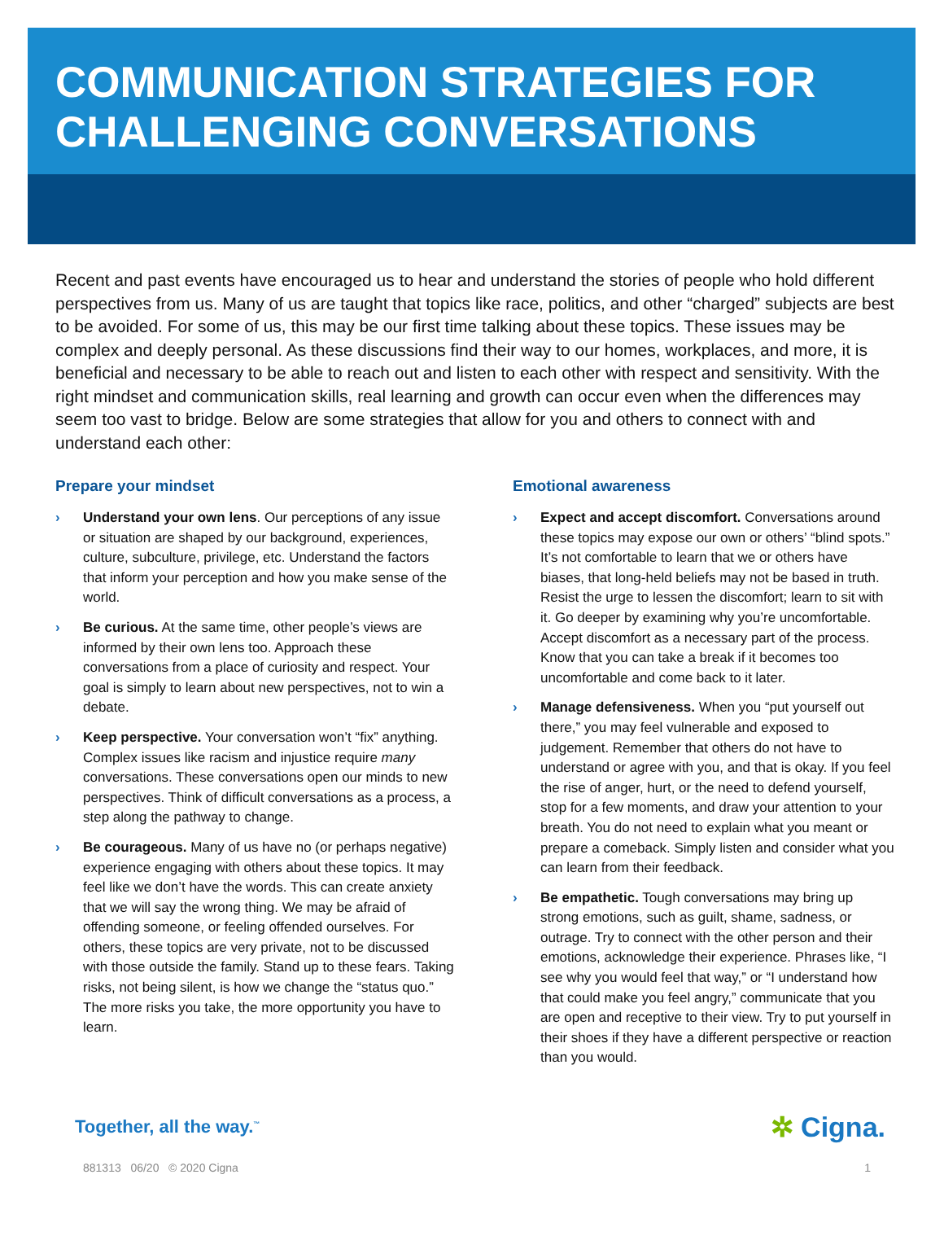COMMUNICATION STRATEGIES FOR CHALLENGING CONVERSATIONS
Recent and past events have encouraged us to hear and understand the stories of people who hold different perspectives from us. Many of us are taught that topics like race, politics, and other “charged” subjects are best to be avoided. For some of us, this may be our first time talking about these topics. These issues may be complex and deeply personal. As these discussions find their way to our homes, workplaces, and more, it is beneficial and necessary to be able to reach out and listen to each other with respect and sensitivity. With the right mindset and communication skills, real learning and growth can occur even when the differences may seem too vast to bridge. Below are some strategies that allow for you and others to connect with and understand each other:
Prepare your mindset
› Understand your own lens. Our perceptions of any issue or situation are shaped by our background, experiences, culture, subculture, privilege, etc. Understand the factors that inform your perception and how you make sense of the world.
› Be curious. At the same time, other people’s views are informed by their own lens too. Approach these conversations from a place of curiosity and respect. Your goal is simply to learn about new perspectives, not to win a debate.
› Keep perspective. Your conversation won’t “fix” anything. Complex issues like racism and injustice require many conversations. These conversations open our minds to new perspectives. Think of difficult conversations as a process, a step along the pathway to change.
› Be courageous. Many of us have no (or perhaps negative) experience engaging with others about these topics. It may feel like we don’t have the words. This can create anxiety that we will say the wrong thing. We may be afraid of offending someone, or feeling offended ourselves. For others, these topics are very private, not to be discussed with those outside the family. Stand up to these fears. Taking risks, not being silent, is how we change the “status quo.” The more risks you take, the more opportunity you have to learn.
Emotional awareness
› Expect and accept discomfort. Conversations around these topics may expose our own or others’ “blind spots.” It’s not comfortable to learn that we or others have biases, that long-held beliefs may not be based in truth. Resist the urge to lessen the discomfort; learn to sit with it. Go deeper by examining why you’re uncomfortable. Accept discomfort as a necessary part of the process. Know that you can take a break if it becomes too uncomfortable and come back to it later.
› Manage defensiveness. When you “put yourself out there,” you may feel vulnerable and exposed to judgement. Remember that others do not have to understand or agree with you, and that is okay. If you feel the rise of anger, hurt, or the need to defend yourself, stop for a few moments, and draw your attention to your breath. You do not need to explain what you meant or prepare a comeback. Simply listen and consider what you can learn from their feedback.
› Be empathetic. Tough conversations may bring up strong emotions, such as guilt, shame, sadness, or outrage. Try to connect with the other person and their emotions, acknowledge their experience. Phrases like, “I see why you would feel that way,” or “I understand how that could make you feel angry,” communicate that you are open and receptive to their view. Try to put yourself in their shoes if they have a different perspective or reaction than you would.
Together, all the way.<sup>™</sup> ✲ Cigna.
881313 06/20 © 2020 Cigna 1